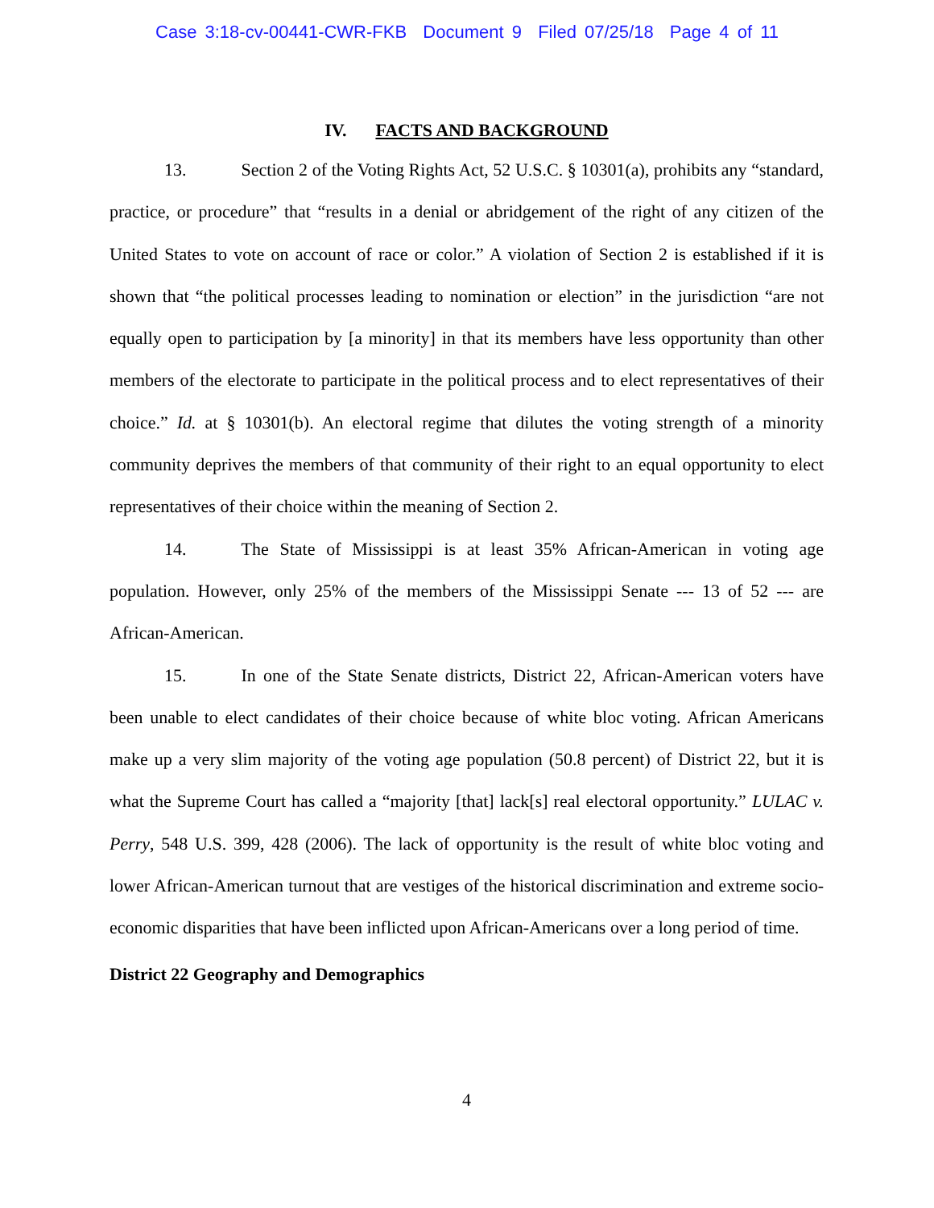Case 3:18-cv-00441-CWR-FKB Document 9 Filed 07/25/18 Page 4 of 11
IV. FACTS AND BACKGROUND
13. Section 2 of the Voting Rights Act, 52 U.S.C. § 10301(a), prohibits any “standard, practice, or procedure” that “results in a denial or abridgement of the right of any citizen of the United States to vote on account of race or color.” A violation of Section 2 is established if it is shown that “the political processes leading to nomination or election” in the jurisdiction “are not equally open to participation by [a minority] in that its members have less opportunity than other members of the electorate to participate in the political process and to elect representatives of their choice.” Id. at § 10301(b). An electoral regime that dilutes the voting strength of a minority community deprives the members of that community of their right to an equal opportunity to elect representatives of their choice within the meaning of Section 2.
14. The State of Mississippi is at least 35% African-American in voting age population. However, only 25% of the members of the Mississippi Senate --- 13 of 52 --- are African-American.
15. In one of the State Senate districts, District 22, African-American voters have been unable to elect candidates of their choice because of white bloc voting. African Americans make up a very slim majority of the voting age population (50.8 percent) of District 22, but it is what the Supreme Court has called a “majority [that] lack[s] real electoral opportunity.” LULAC v. Perry, 548 U.S. 399, 428 (2006). The lack of opportunity is the result of white bloc voting and lower African-American turnout that are vestiges of the historical discrimination and extreme socio-economic disparities that have been inflicted upon African-Americans over a long period of time.
District 22 Geography and Demographics
4